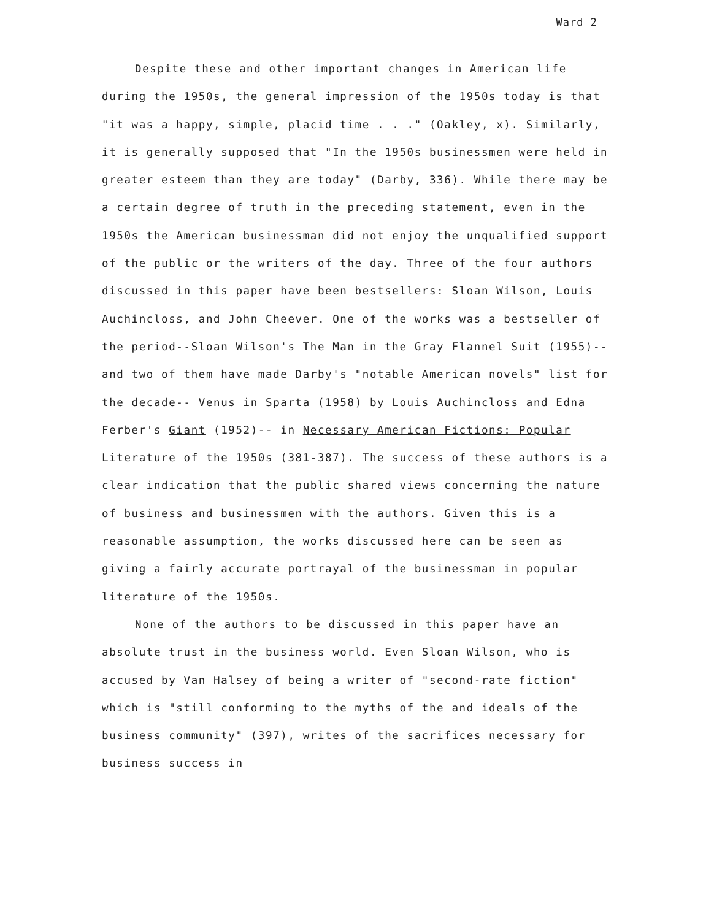Ward 2
Despite these and other important changes in American life during the 1950s, the general impression of the 1950s today is that "it was a happy, simple, placid time . . ." (Oakley, x). Similarly, it is generally supposed that "In the 1950s businessmen were held in greater esteem than they are today" (Darby, 336). While there may be a certain degree of truth in the preceding statement, even in the 1950s the American businessman did not enjoy the unqualified support of the public or the writers of the day. Three of the four authors discussed in this paper have been bestsellers: Sloan Wilson, Louis Auchincloss, and John Cheever. One of the works was a bestseller of the period--Sloan Wilson's The Man in the Gray Flannel Suit (1955)-- and two of them have made Darby's "notable American novels" list for the decade-- Venus in Sparta (1958) by Louis Auchincloss and Edna Ferber's Giant (1952)-- in Necessary American Fictions: Popular Literature of the 1950s (381-387). The success of these authors is a clear indication that the public shared views concerning the nature of business and businessmen with the authors. Given this is a reasonable assumption, the works discussed here can be seen as giving a fairly accurate portrayal of the businessman in popular literature of the 1950s.
None of the authors to be discussed in this paper have an absolute trust in the business world. Even Sloan Wilson, who is accused by Van Halsey of being a writer of "second-rate fiction" which is "still conforming to the myths of the and ideals of the business community" (397), writes of the sacrifices necessary for business success in